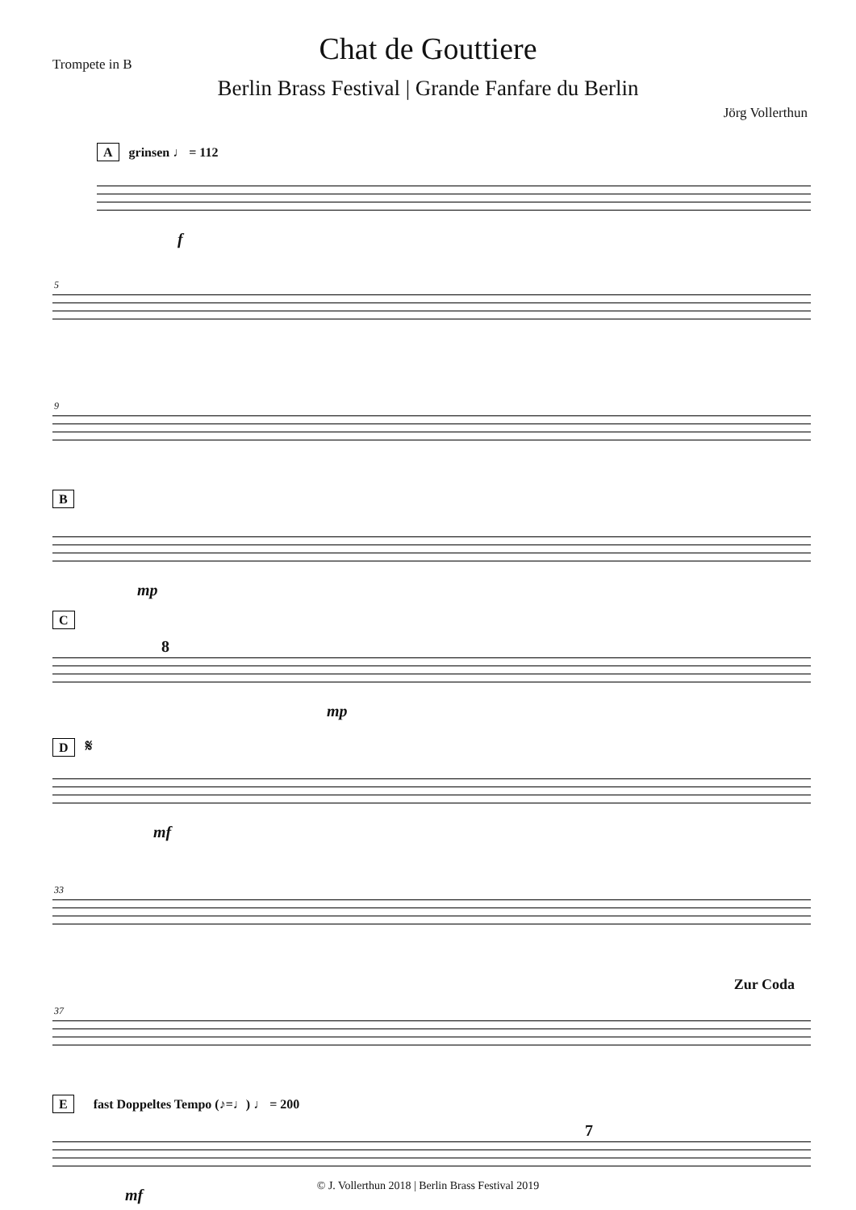Trompete in B
Chat de Gouttiere
Berlin Brass Festival | Grande Fanfare du Berlin
Jörg Vollerthun
A grinsen ♩ = 112
f
5
9
B
mp
C
8
mp
D 𝄋
mf
33
37
Zur Coda
E fast Doppeltes Tempo (♪=♩) ♩ = 200
7
mf
© J. Vollerthun 2018 | Berlin Brass Festival 2019